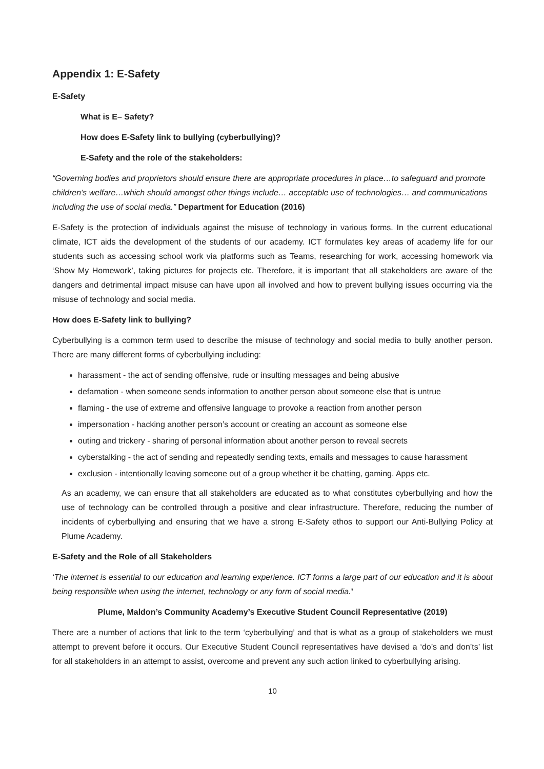Appendix 1: E-Safety
E-Safety
What is E– Safety?
How does E-Safety link to bullying (cyberbullying)?
E-Safety and the role of the stakeholders:
“Governing bodies and proprietors should ensure there are appropriate procedures in place…to safeguard and promote children’s welfare…which should amongst other things include… acceptable use of technologies… and communications including the use of social media.” Department for Education (2016)
E-Safety is the protection of individuals against the misuse of technology in various forms. In the current educational climate, ICT aids the development of the students of our academy. ICT formulates key areas of academy life for our students such as accessing school work via platforms such as Teams, researching for work, accessing homework via ‘Show My Homework’, taking pictures for projects etc. Therefore, it is important that all stakeholders are aware of the dangers and detrimental impact misuse can have upon all involved and how to prevent bullying issues occurring via the misuse of technology and social media.
How does E-Safety link to bullying?
Cyberbullying is a common term used to describe the misuse of technology and social media to bully another person. There are many different forms of cyberbullying including:
harassment - the act of sending offensive, rude or insulting messages and being abusive
defamation - when someone sends information to another person about someone else that is untrue
flaming - the use of extreme and offensive language to provoke a reaction from another person
impersonation - hacking another person’s account or creating an account as someone else
outing and trickery - sharing of personal information about another person to reveal secrets
cyberstalking - the act of sending and repeatedly sending texts, emails and messages to cause harassment
exclusion - intentionally leaving someone out of a group whether it be chatting, gaming, Apps etc.
As an academy, we can ensure that all stakeholders are educated as to what constitutes cyberbullying and how the use of technology can be controlled through a positive and clear infrastructure. Therefore, reducing the number of incidents of cyberbullying and ensuring that we have a strong E-Safety ethos to support our Anti-Bullying Policy at Plume Academy.
E-Safety and the Role of all Stakeholders
‘The internet is essential to our education and learning experience. ICT forms a large part of our education and it is about being responsible when using the internet, technology or any form of social media.’
Plume, Maldon’s Community Academy’s Executive Student Council Representative (2019)
There are a number of actions that link to the term ‘cyberbullying’ and that is what as a group of stakeholders we must attempt to prevent before it occurs. Our Executive Student Council representatives have devised a ‘do’s and don’ts’ list for all stakeholders in an attempt to assist, overcome and prevent any such action linked to cyberbullying arising.
10